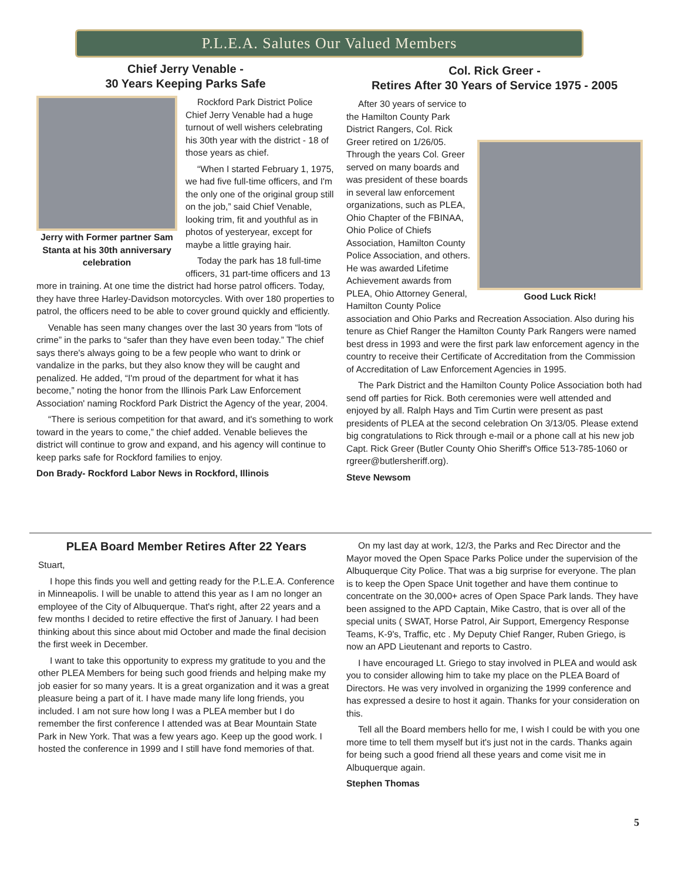P.L.E.A. Salutes Our Valued Members
Chief Jerry Venable -
30 Years Keeping Parks Safe
Jerry with Former partner Sam Stanta at his 30th anniversary celebration
Rockford Park District Police Chief Jerry Venable had a huge turnout of well wishers celebrating his 30th year with the district - 18 of those years as chief.
“When I started February 1, 1975, we had five full-time officers, and I'm the only one of the original group still on the job,” said Chief Venable, looking trim, fit and youthful as in photos of yesteryear, except for maybe a little graying hair.
Today the park has 18 full-time officers, 31 part-time officers and 13 more in training. At one time the district had horse patrol officers. Today, they have three Harley-Davidson motorcycles. With over 180 properties to patrol, the officers need to be able to cover ground quickly and efficiently.
Venable has seen many changes over the last 30 years from “lots of crime” in the parks to “safer than they have even been today.” The chief says there's always going to be a few people who want to drink or vandalize in the parks, but they also know they will be caught and penalized. He added, “I'm proud of the department for what it has become,” noting the honor from the Illinois Park Law Enforcement Association' naming Rockford Park District the Agency of the year, 2004.
“There is serious competition for that award, and it's something to work toward in the years to come,” the chief added. Venable believes the district will continue to grow and expand, and his agency will continue to keep parks safe for Rockford families to enjoy.
Don Brady- Rockford Labor News in Rockford, Illinois
Col. Rick Greer -
Retires After 30 Years of Service 1975 - 2005
Good Luck Rick!
After 30 years of service to the Hamilton County Park District Rangers, Col. Rick Greer retired on 1/26/05. Through the years Col. Greer served on many boards and was president of these boards in several law enforcement organizations, such as PLEA, Ohio Chapter of the FBINAA, Ohio Police of Chiefs Association, Hamilton County Police Association, and others. He was awarded Lifetime Achievement awards from PLEA, Ohio Attorney General, Hamilton County Police association and Ohio Parks and Recreation Association. Also during his tenure as Chief Ranger the Hamilton County Park Rangers were named best dress in 1993 and were the first park law enforcement agency in the country to receive their Certificate of Accreditation from the Commission of Accreditation of Law Enforcement Agencies in 1995.
The Park District and the Hamilton County Police Association both had send off parties for Rick. Both ceremonies were well attended and enjoyed by all. Ralph Hays and Tim Curtin were present as past presidents of PLEA at the second celebration On 3/13/05. Please extend big congratulations to Rick through e-mail or a phone call at his new job Capt. Rick Greer (Butler County Ohio Sheriff's Office 513-785-1060 or rgreer@butlersheriff.org).
Steve Newsom
PLEA Board Member Retires After 22 Years
Stuart,
I hope this finds you well and getting ready for the P.L.E.A. Conference in Minneapolis. I will be unable to attend this year as I am no longer an employee of the City of Albuquerque. That's right, after 22 years and a few months I decided to retire effective the first of January. I had been thinking about this since about mid October and made the final decision the first week in December.
I want to take this opportunity to express my gratitude to you and the other PLEA Members for being such good friends and helping make my job easier for so many years. It is a great organization and it was a great pleasure being a part of it. I have made many life long friends, you included. I am not sure how long I was a PLEA member but I do remember the first conference I attended was at Bear Mountain State Park in New York. That was a few years ago. Keep up the good work. I hosted the conference in 1999 and I still have fond memories of that.
On my last day at work, 12/3, the Parks and Rec Director and the Mayor moved the Open Space Parks Police under the supervision of the Albuquerque City Police. That was a big surprise for everyone. The plan is to keep the Open Space Unit together and have them continue to concentrate on the 30,000+ acres of Open Space Park lands. They have been assigned to the APD Captain, Mike Castro, that is over all of the special units ( SWAT, Horse Patrol, Air Support, Emergency Response Teams, K-9's, Traffic, etc . My Deputy Chief Ranger, Ruben Griego, is now an APD Lieutenant and reports to Castro.
I have encouraged Lt. Griego to stay involved in PLEA and would ask you to consider allowing him to take my place on the PLEA Board of Directors. He was very involved in organizing the 1999 conference and has expressed a desire to host it again. Thanks for your consideration on this.
Tell all the Board members hello for me, I wish I could be with you one more time to tell them myself but it's just not in the cards. Thanks again for being such a good friend all these years and come visit me in Albuquerque again.
Stephen Thomas
5